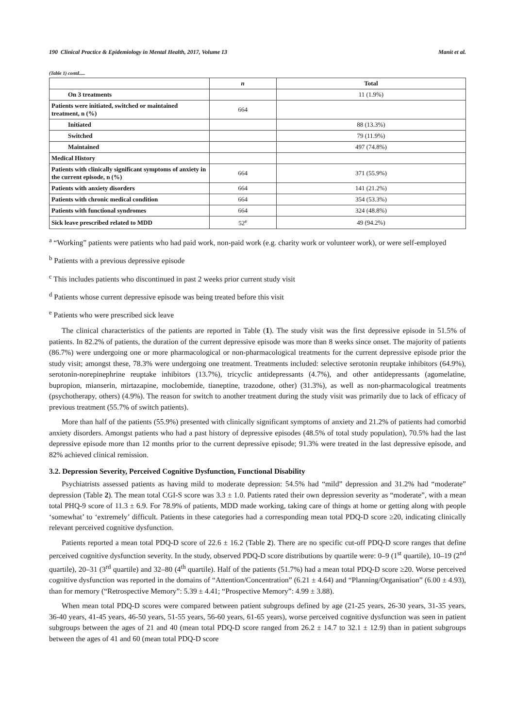190 Clinical Practice & Epidemiology in Mental Health, 2017, Volume 13 Manit et al.
(Table 1) contd.....
| | n | Total |
| --- | --- | --- |
| On 3 treatments | | 11 (1.9%) |
| Patients were initiated, switched or maintained treatment, n (%) | 664 | |
| Initiated | | 88 (13.3%) |
| Switched | | 79 (11.9%) |
| Maintained | | 497 (74.8%) |
| Medical History | | |
| Patients with clinically significant symptoms of anxiety in the current episode, n (%) | 664 | 371 (55.9%) |
| Patients with anxiety disorders | 664 | 141 (21.2%) |
| Patients with chronic medical condition | 664 | 354 (53.3%) |
| Patients with functional syndromes | 664 | 324 (48.8%) |
| Sick leave prescribed related to MDD | 52<sup>e</sup> | 49 (94.2%) |
<sup>a</sup> “Working” patients were patients who had paid work, non-paid work (e.g. charity work or volunteer work), or were self-employed
<sup>b</sup> Patients with a previous depressive episode
<sup>c</sup> This includes patients who discontinued in past 2 weeks prior current study visit
<sup>d</sup> Patients whose current depressive episode was being treated before this visit
<sup>e</sup> Patients who were prescribed sick leave
The clinical characteristics of the patients are reported in Table (1). The study visit was the first depressive episode in 51.5% of patients. In 82.2% of patients, the duration of the current depressive episode was more than 8 weeks since onset. The majority of patients (86.7%) were undergoing one or more pharmacological or non-pharmacological treatments for the current depressive episode prior the study visit; amongst these, 78.3% were undergoing one treatment. Treatments included: selective serotonin reuptake inhibitors (64.9%), serotonin-norepinephrine reuptake inhibitors (13.7%), tricyclic antidepressants (4.7%), and other antidepressants (agomelatine, bupropion, mianserin, mirtazapine, moclobemide, tianeptine, trazodone, other) (31.3%), as well as non-pharmacological treatments (psychotherapy, others) (4.9%). The reason for switch to another treatment during the study visit was primarily due to lack of efficacy of previous treatment (55.7% of switch patients).
More than half of the patients (55.9%) presented with clinically significant symptoms of anxiety and 21.2% of patients had comorbid anxiety disorders. Amongst patients who had a past history of depressive episodes (48.5% of total study population), 70.5% had the last depressive episode more than 12 months prior to the current depressive episode; 91.3% were treated in the last depressive episode, and 82% achieved clinical remission.
3.2. Depression Severity, Perceived Cognitive Dysfunction, Functional Disability
Psychiatrists assessed patients as having mild to moderate depression: 54.5% had “mild” depression and 31.2% had “moderate” depression (Table 2). The mean total CGI-S score was 3.3 ± 1.0. Patients rated their own depression severity as “moderate”, with a mean total PHQ-9 score of 11.3 ± 6.9. For 78.9% of patients, MDD made working, taking care of things at home or getting along with people ‘somewhat’ to ‘extremely’ difficult. Patients in these categories had a corresponding mean total PDQ-D score ≥20, indicating clinically relevant perceived cognitive dysfunction.
Patients reported a mean total PDQ-D score of 22.6 ± 16.2 (Table 2). There are no specific cut-off PDQ-D score ranges that define perceived cognitive dysfunction severity. In the study, observed PDQ-D score distributions by quartile were: 0–9 (1<sup>st</sup> quartile), 10–19 (2<sup>nd</sup> quartile), 20–31 (3<sup>rd</sup> quartile) and 32–80 (4<sup>th</sup> quartile). Half of the patients (51.7%) had a mean total PDQ-D score ≥20. Worse perceived cognitive dysfunction was reported in the domains of “Attention/Concentration” (6.21 ± 4.64) and “Planning/Organisation” (6.00 ± 4.93), than for memory (“Retrospective Memory”: 5.39 ± 4.41; “Prospective Memory”: 4.99 ± 3.88).
When mean total PDQ-D scores were compared between patient subgroups defined by age (21-25 years, 26-30 years, 31-35 years, 36-40 years, 41-45 years, 46-50 years, 51-55 years, 56-60 years, 61-65 years), worse perceived cognitive dysfunction was seen in patient subgroups between the ages of 21 and 40 (mean total PDQ-D score ranged from 26.2 ± 14.7 to 32.1 ± 12.9) than in patient subgroups between the ages of 41 and 60 (mean total PDQ-D score